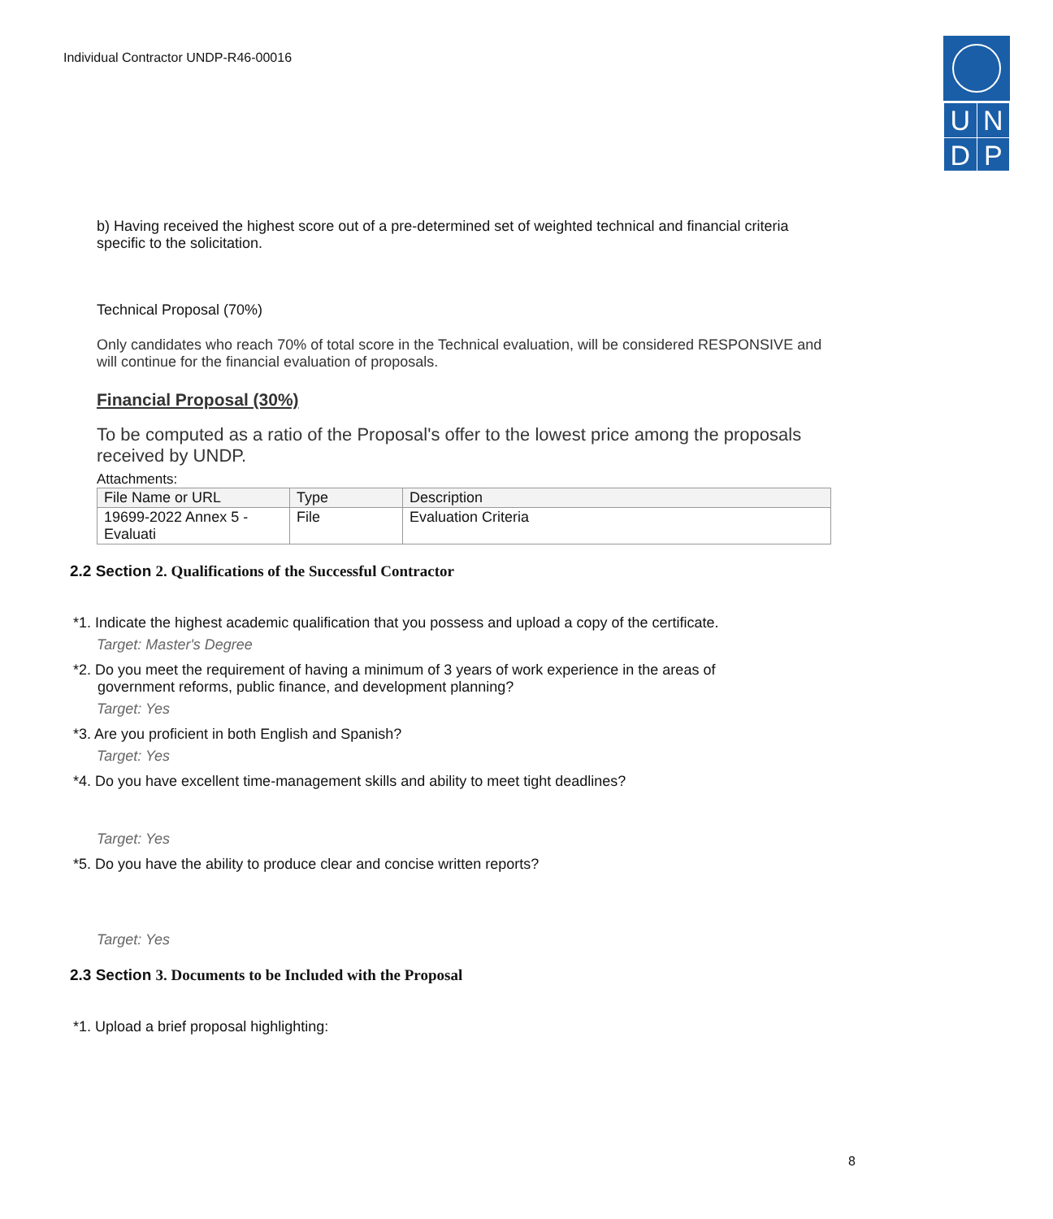Individual Contractor UNDP-R46-00016
| U | N |
| D | P |
b) Having received the highest score out of a pre-determined set of weighted technical and financial criteria specific to the solicitation.
Technical Proposal (70%)
Only candidates who reach 70% of total score in the Technical evaluation, will be considered RESPONSIVE and will continue for the financial evaluation of proposals.
Financial Proposal (30%)
To be computed as a ratio of the Proposal's offer to the lowest price among the proposals received by UNDP.
Attachments:
| File Name or URL | Type | Description |
| --- | --- | --- |
| 19699-2022 Annex 5 - Evaluati | File | Evaluation Criteria |
2.2 Section 2. Qualifications of the Successful Contractor
*1. Indicate the highest academic qualification that you possess and upload a copy of the certificate.
Target: Master's Degree
*2. Do you meet the requirement of having a minimum of 3 years of work experience in the areas of
government reforms, public finance, and development planning?
Target: Yes
*3. Are you proficient in both English and Spanish?
Target: Yes
*4. Do you have excellent time-management skills and ability to meet tight deadlines?
Target: Yes
*5. Do you have the ability to produce clear and concise written reports?
Target: Yes
2.3 Section 3. Documents to be Included with the Proposal
*1. Upload a brief proposal highlighting:
8